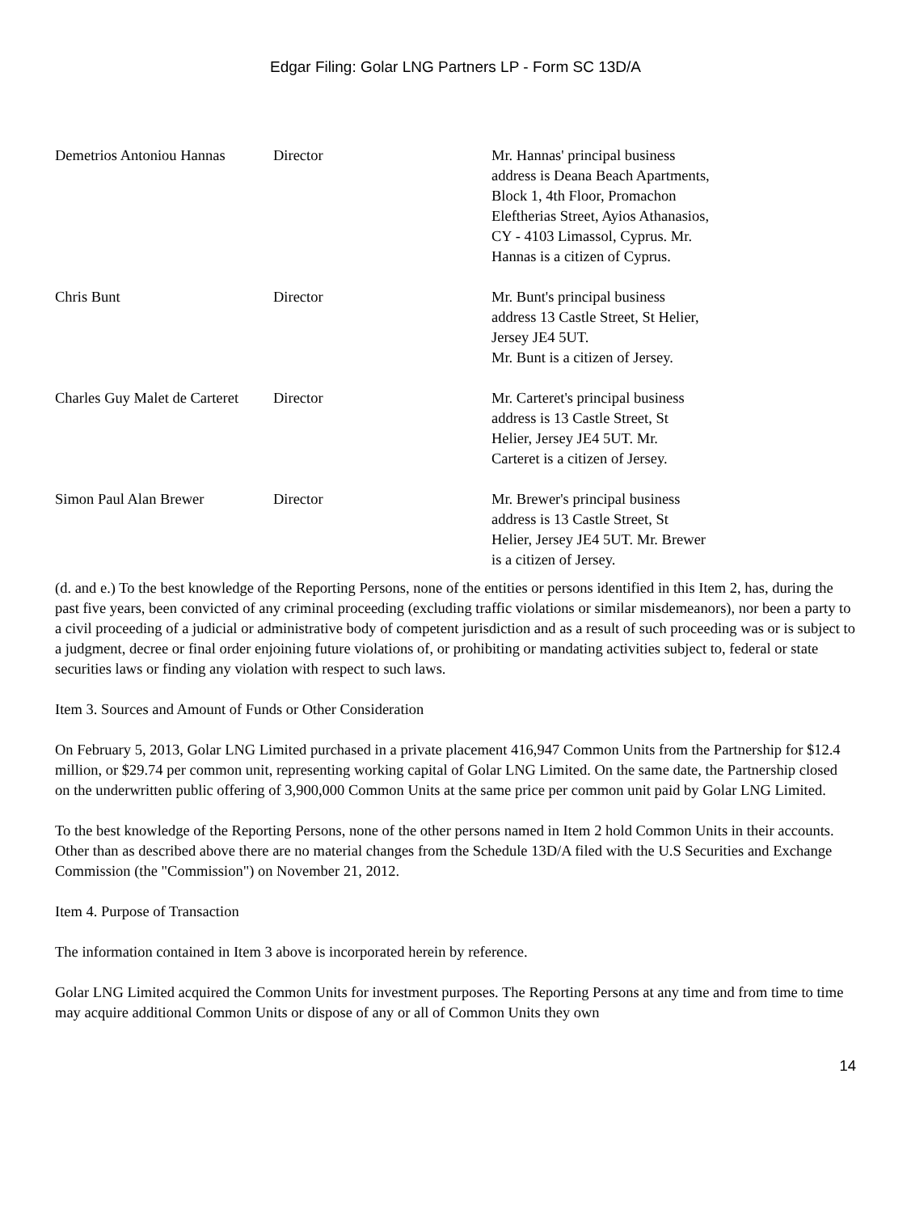Edgar Filing: Golar LNG Partners LP - Form SC 13D/A
| Demetrios Antoniou Hannas | Director | Mr. Hannas' principal business address is Deana Beach Apartments, Block 1, 4th Floor, Promachon Eleftherias Street, Ayios Athanasios, CY - 4103 Limassol, Cyprus. Mr. Hannas is a citizen of Cyprus. |
| Chris Bunt | Director | Mr. Bunt's principal business address 13 Castle Street, St Helier, Jersey JE4 5UT. Mr. Bunt is a citizen of Jersey. |
| Charles Guy Malet de Carteret | Director | Mr. Carteret's principal business address is 13 Castle Street, St Helier, Jersey JE4 5UT. Mr. Carteret is a citizen of Jersey. |
| Simon Paul Alan Brewer | Director | Mr. Brewer's principal business address is 13 Castle Street, St Helier, Jersey JE4 5UT. Mr. Brewer is a citizen of Jersey. |
(d. and e.) To the best knowledge of the Reporting Persons, none of the entities or persons identified in this Item 2, has, during the past five years, been convicted of any criminal proceeding (excluding traffic violations or similar misdemeanors), nor been a party to a civil proceeding of a judicial or administrative body of competent jurisdiction and as a result of such proceeding was or is subject to a judgment, decree or final order enjoining future violations of, or prohibiting or mandating activities subject to, federal or state securities laws or finding any violation with respect to such laws.
Item 3. Sources and Amount of Funds or Other Consideration
On February 5, 2013, Golar LNG Limited purchased in a private placement 416,947 Common Units from the Partnership for $12.4 million, or $29.74 per common unit, representing working capital of Golar LNG Limited. On the same date, the Partnership closed on the underwritten public offering of 3,900,000 Common Units at the same price per common unit paid by Golar LNG Limited.
To the best knowledge of the Reporting Persons, none of the other persons named in Item 2 hold Common Units in their accounts. Other than as described above there are no material changes from the Schedule 13D/A filed with the U.S Securities and Exchange Commission (the "Commission") on November 21, 2012.
Item 4. Purpose of Transaction
The information contained in Item 3 above is incorporated herein by reference.
Golar LNG Limited acquired the Common Units for investment purposes. The Reporting Persons at any time and from time to time may acquire additional Common Units or dispose of any or all of Common Units they own
14